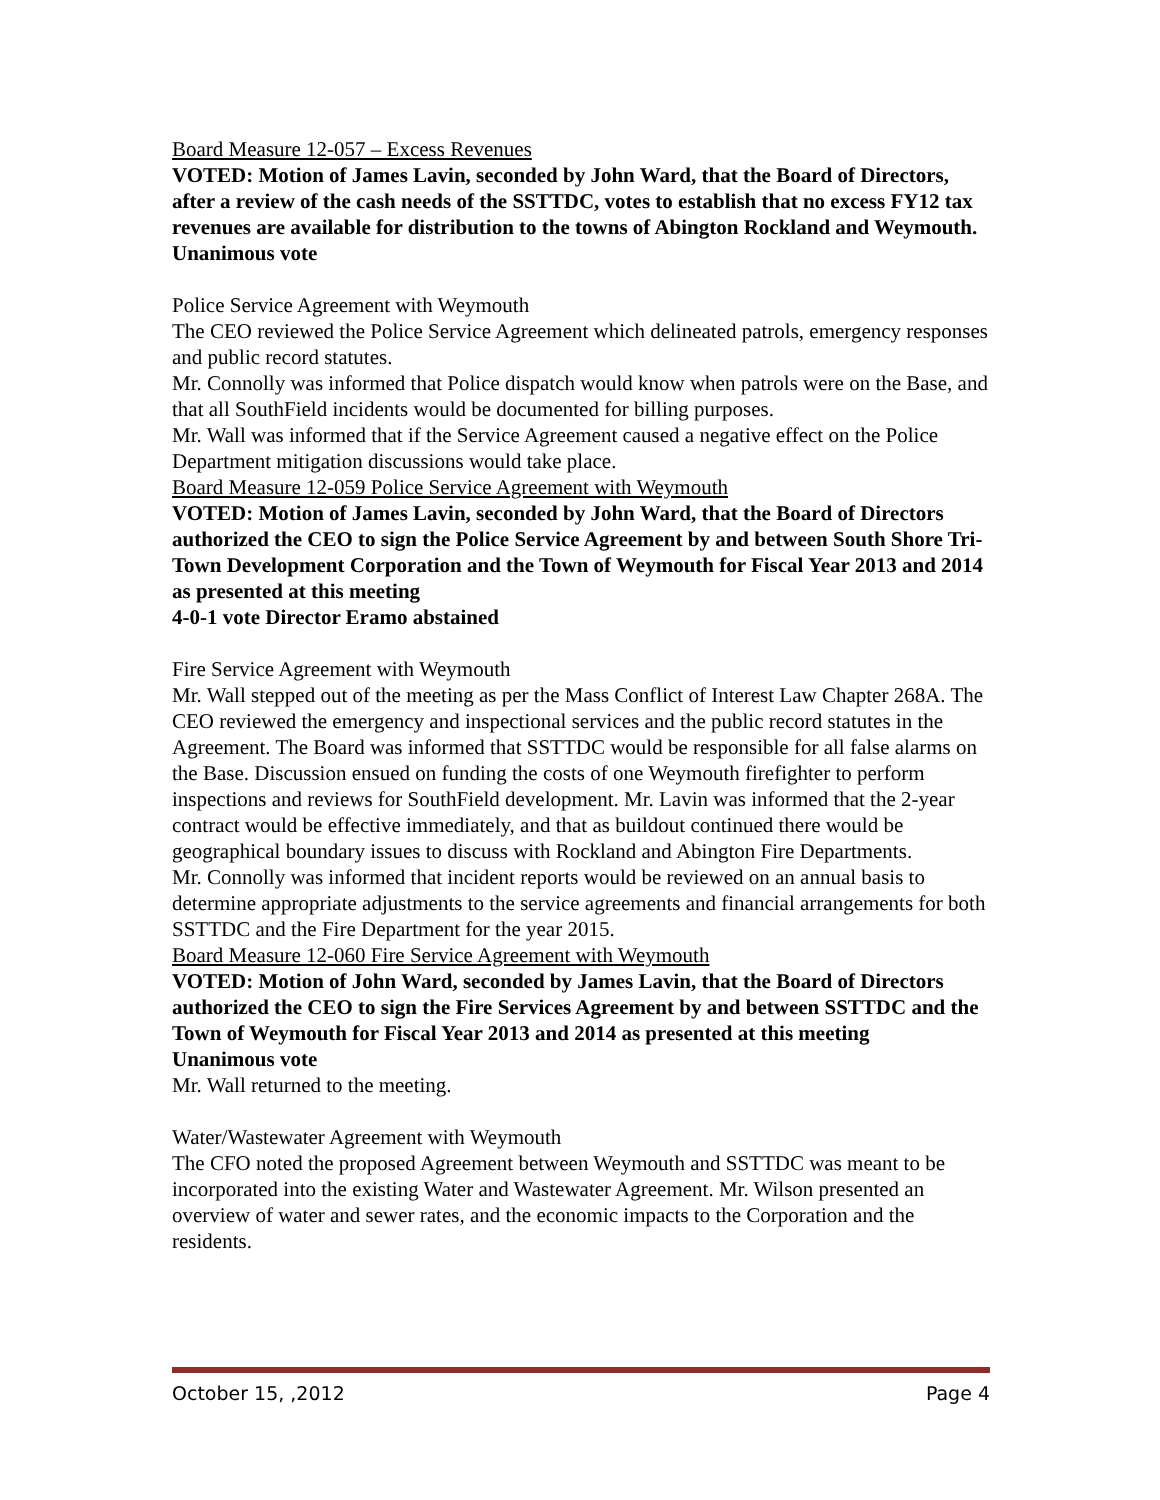Board Measure 12-057 – Excess Revenues
VOTED: Motion of James Lavin, seconded by John Ward, that the Board of Directors, after a review of the cash needs of the SSTTDC, votes to establish that no excess FY12 tax revenues are available for distribution to the towns of Abington Rockland and Weymouth.
Unanimous vote
Police Service Agreement with Weymouth
The CEO reviewed the Police Service Agreement which delineated patrols, emergency responses and public record statutes.
Mr. Connolly was informed that Police dispatch would know when patrols were on the Base, and that all SouthField incidents would be documented for billing purposes.
Mr. Wall was informed that if the Service Agreement caused a negative effect on the Police Department mitigation discussions would take place.
Board Measure 12-059 Police Service Agreement with Weymouth
VOTED: Motion of James Lavin, seconded by John Ward, that the Board of Directors authorized the CEO to sign the Police Service Agreement by and between South Shore Tri-Town Development Corporation and the Town of Weymouth for Fiscal Year 2013 and 2014 as presented at this meeting
4-0-1 vote Director Eramo abstained
Fire Service Agreement with Weymouth
Mr. Wall stepped out of the meeting as per the Mass Conflict of Interest Law Chapter 268A. The CEO reviewed the emergency and inspectional services and the public record statutes in the Agreement. The Board was informed that SSTTDC would be responsible for all false alarms on the Base. Discussion ensued on funding the costs of one Weymouth firefighter to perform inspections and reviews for SouthField development. Mr. Lavin was informed that the 2-year contract would be effective immediately, and that as buildout continued there would be geographical boundary issues to discuss with Rockland and Abington Fire Departments.
Mr. Connolly was informed that incident reports would be reviewed on an annual basis to determine appropriate adjustments to the service agreements and financial arrangements for both SSTTDC and the Fire Department for the year 2015.
Board Measure 12-060 Fire Service Agreement with Weymouth
VOTED: Motion of John Ward, seconded by James Lavin, that the Board of Directors authorized the CEO to sign the Fire Services Agreement by and between SSTTDC and the Town of Weymouth for Fiscal Year 2013 and 2014 as presented at this meeting
Unanimous vote
Mr. Wall returned to the meeting.
Water/Wastewater Agreement with Weymouth
The CFO noted the proposed Agreement between Weymouth and SSTTDC was meant to be incorporated into the existing Water and Wastewater Agreement. Mr. Wilson presented an overview of water and sewer rates, and the economic impacts to the Corporation and the residents.
October 15, ,2012 Page 4